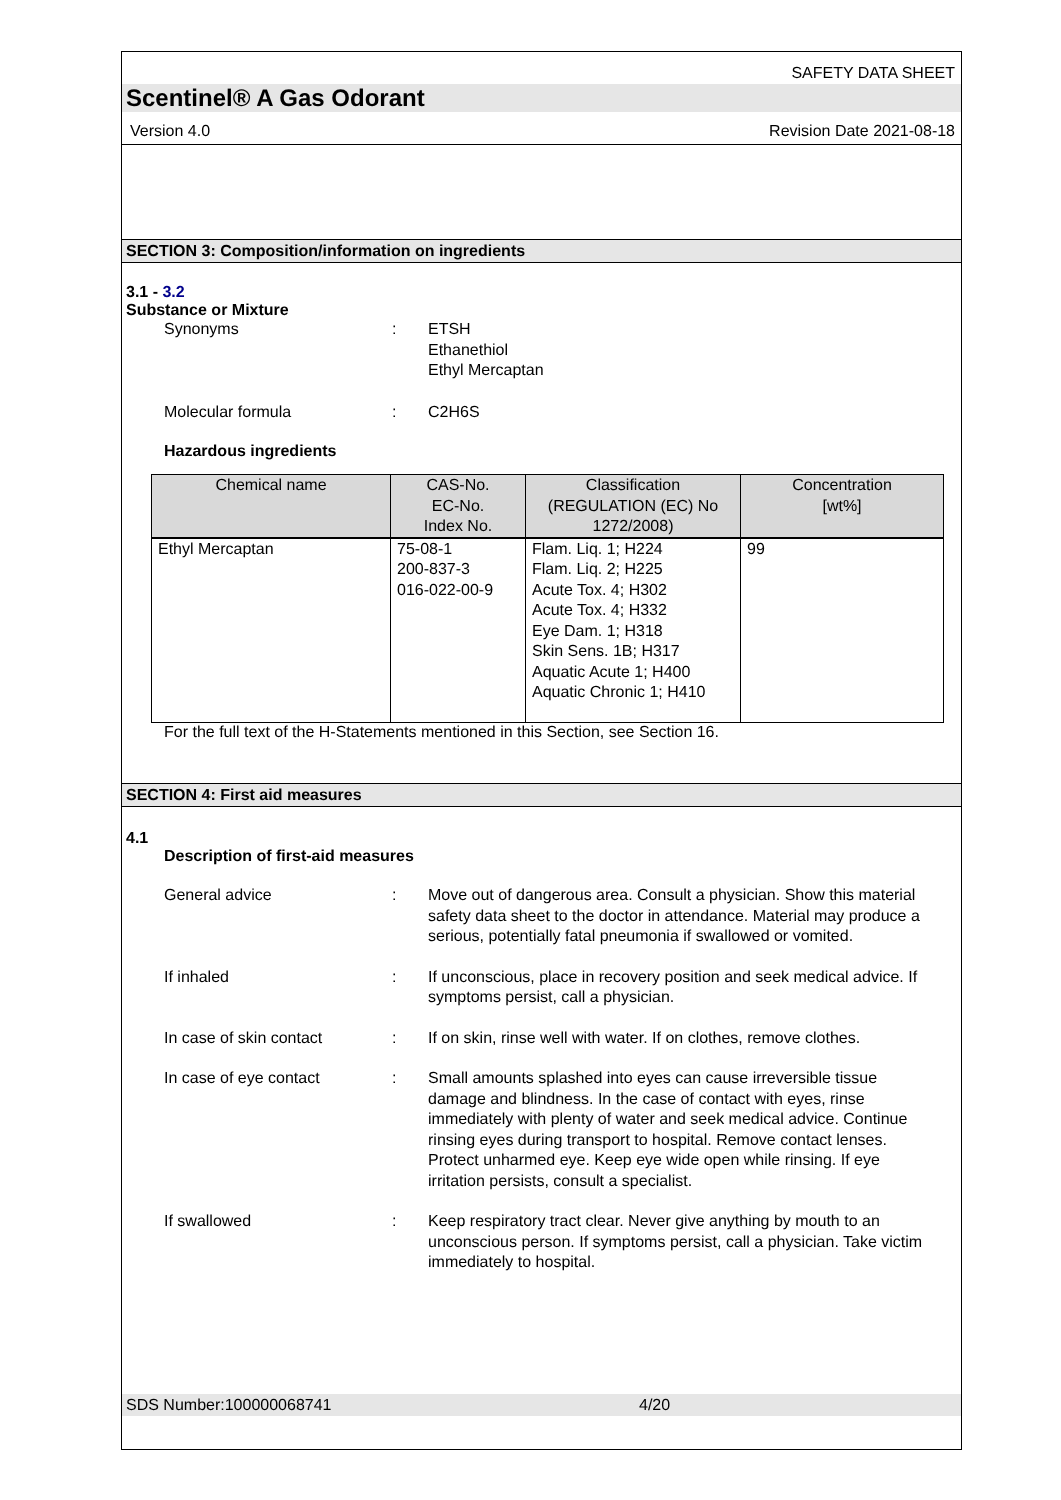SAFETY DATA SHEET
Scentinel® A Gas Odorant
Version 4.0 Revision Date 2021-08-18
SECTION 3: Composition/information on ingredients
3.1 - 3.2
Substance or Mixture
Synonyms : ETSH
Ethanethiol
Ethyl Mercaptan
Molecular formula : C2H6S
Hazardous ingredients
| Chemical name | CAS-No. EC-No. Index No. | Classification (REGULATION (EC) No 1272/2008) | Concentration [wt%] |
| --- | --- | --- | --- |
| Ethyl Mercaptan | 75-08-1 200-837-3 016-022-00-9 | Flam. Liq. 1; H224 Flam. Liq. 2; H225 Acute Tox. 4; H302 Acute Tox. 4; H332 Eye Dam. 1; H318 Skin Sens. 1B; H317 Aquatic Acute 1; H400 Aquatic Chronic 1; H410 | 99 |
For the full text of the H-Statements mentioned in this Section, see Section 16.
SECTION 4: First aid measures
4.1
Description of first-aid measures
General advice : Move out of dangerous area. Consult a physician. Show this material safety data sheet to the doctor in attendance. Material may produce a serious, potentially fatal pneumonia if swallowed or vomited.
If inhaled : If unconscious, place in recovery position and seek medical advice. If symptoms persist, call a physician.
In case of skin contact : If on skin, rinse well with water. If on clothes, remove clothes.
In case of eye contact : Small amounts splashed into eyes can cause irreversible tissue damage and blindness. In the case of contact with eyes, rinse immediately with plenty of water and seek medical advice. Continue rinsing eyes during transport to hospital. Remove contact lenses. Protect unharmed eye. Keep eye wide open while rinsing. If eye irritation persists, consult a specialist.
If swallowed : Keep respiratory tract clear. Never give anything by mouth to an unconscious person. If symptoms persist, call a physician. Take victim immediately to hospital.
SDS Number:100000068741 4/20